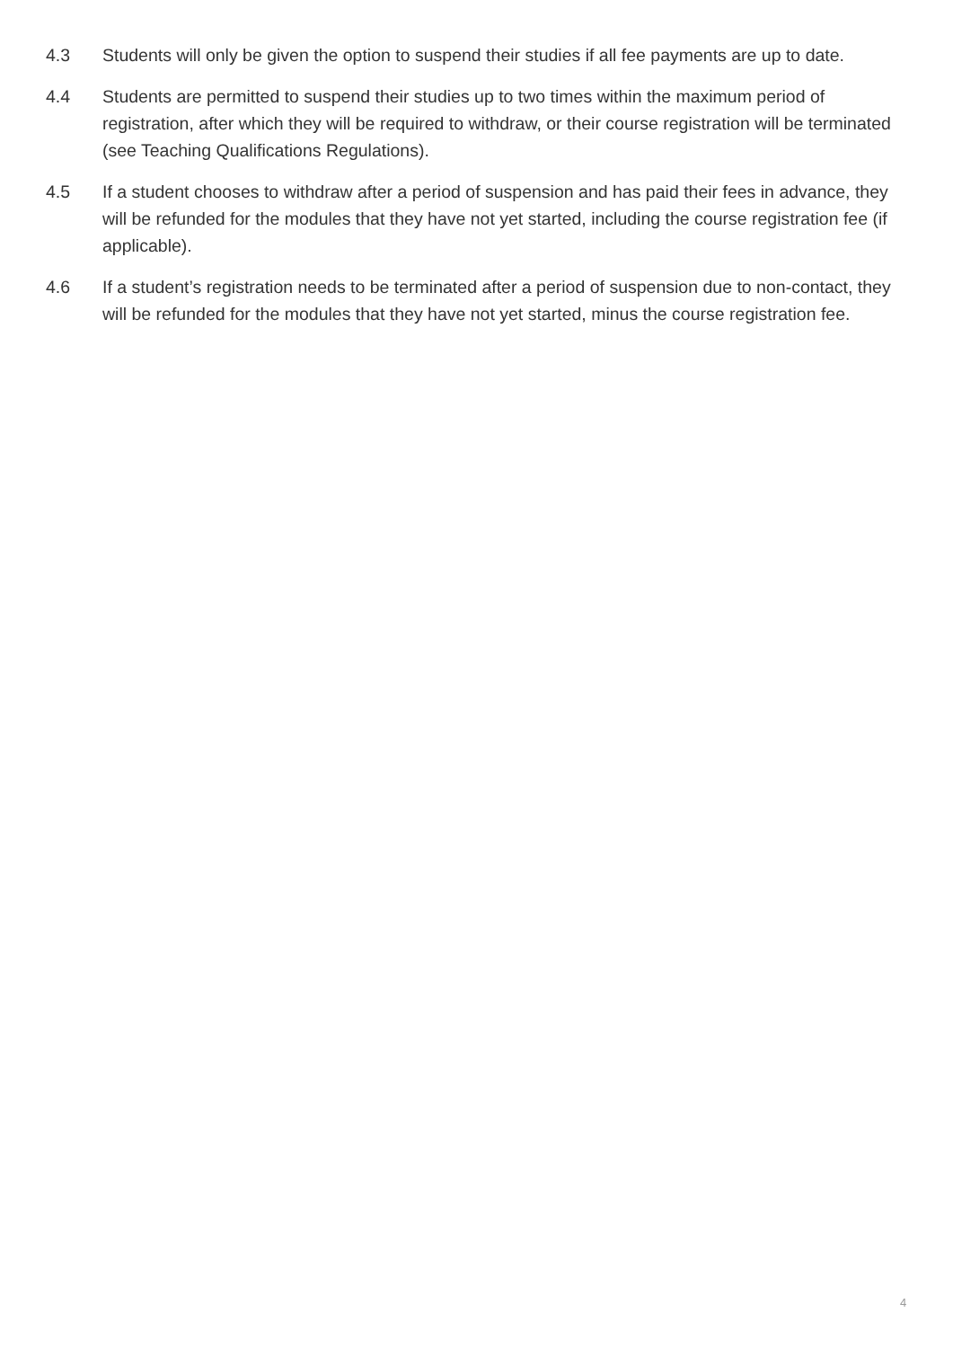4.3 Students will only be given the option to suspend their studies if all fee payments are up to date.
4.4 Students are permitted to suspend their studies up to two times within the maximum period of registration, after which they will be required to withdraw, or their course registration will be terminated (see Teaching Qualifications Regulations).
4.5 If a student chooses to withdraw after a period of suspension and has paid their fees in advance, they will be refunded for the modules that they have not yet started, including the course registration fee (if applicable).
4.6 If a student’s registration needs to be terminated after a period of suspension due to non-contact, they will be refunded for the modules that they have not yet started, minus the course registration fee.
4